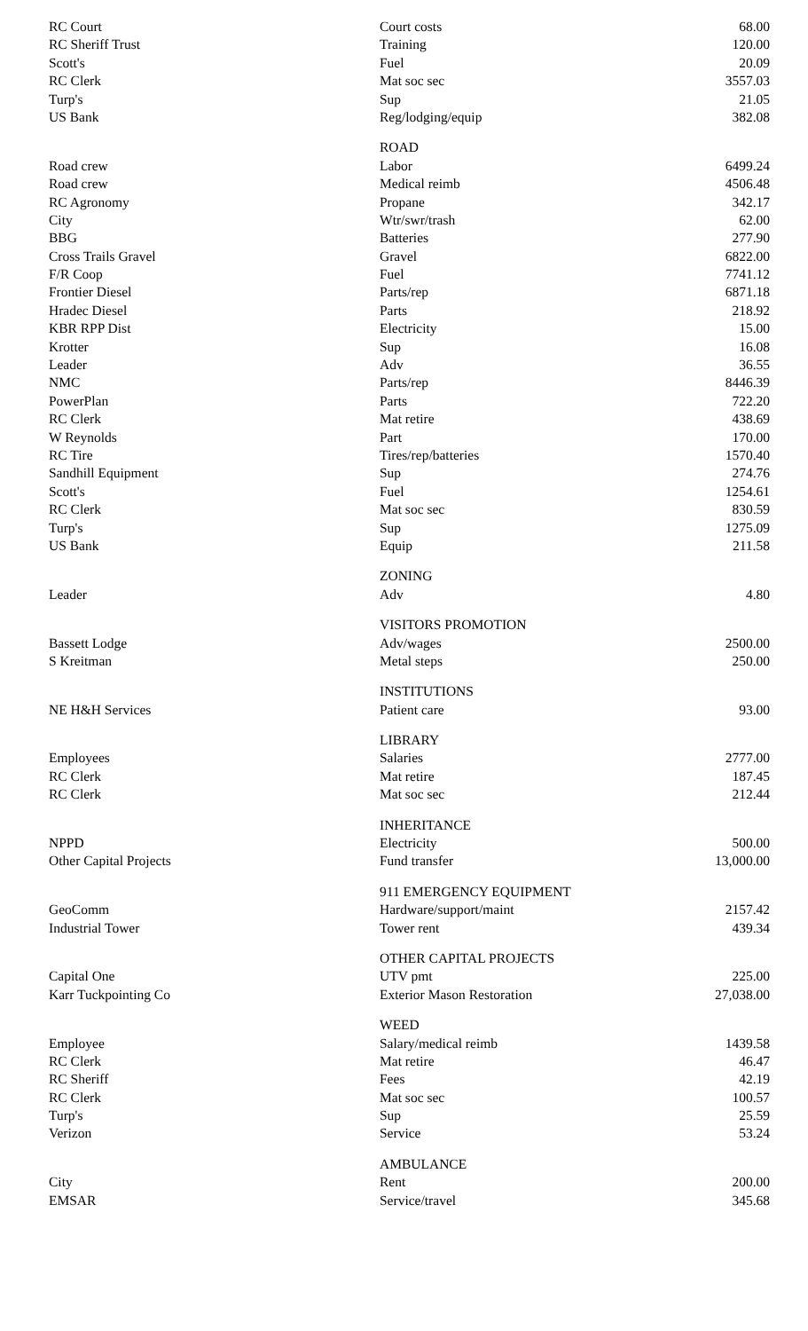| RC Court | Court costs | 68.00 |
| RC Sheriff Trust | Training | 120.00 |
| Scott's | Fuel | 20.09 |
| RC Clerk | Mat soc sec | 3557.03 |
| Turp's | Sup | 21.05 |
| US Bank | Reg/lodging/equip | 382.08 |
| | ROAD | |
| Road crew | Labor | 6499.24 |
| Road crew | Medical reimb | 4506.48 |
| RC Agronomy | Propane | 342.17 |
| City | Wtr/swr/trash | 62.00 |
| BBG | Batteries | 277.90 |
| Cross Trails Gravel | Gravel | 6822.00 |
| F/R Coop | Fuel | 7741.12 |
| Frontier Diesel | Parts/rep | 6871.18 |
| Hradec Diesel | Parts | 218.92 |
| KBR RPP Dist | Electricity | 15.00 |
| Krotter | Sup | 16.08 |
| Leader | Adv | 36.55 |
| NMC | Parts/rep | 8446.39 |
| PowerPlan | Parts | 722.20 |
| RC Clerk | Mat retire | 438.69 |
| W Reynolds | Part | 170.00 |
| RC Tire | Tires/rep/batteries | 1570.40 |
| Sandhill Equipment | Sup | 274.76 |
| Scott's | Fuel | 1254.61 |
| RC Clerk | Mat soc sec | 830.59 |
| Turp's | Sup | 1275.09 |
| US Bank | Equip | 211.58 |
| | ZONING | |
| Leader | Adv | 4.80 |
| | VISITORS PROMOTION | |
| Bassett Lodge | Adv/wages | 2500.00 |
| S Kreitman | Metal steps | 250.00 |
| | INSTITUTIONS | |
| NE H&H Services | Patient care | 93.00 |
| | LIBRARY | |
| Employees | Salaries | 2777.00 |
| RC Clerk | Mat retire | 187.45 |
| RC Clerk | Mat soc sec | 212.44 |
| | INHERITANCE | |
| NPPD | Electricity | 500.00 |
| Other Capital Projects | Fund transfer | 13,000.00 |
| | 911 EMERGENCY EQUIPMENT | |
| GeoComm | Hardware/support/maint | 2157.42 |
| Industrial Tower | Tower rent | 439.34 |
| | OTHER CAPITAL PROJECTS | |
| Capital One | UTV pmt | 225.00 |
| Karr Tuckpointing Co | Exterior Mason Restoration | 27,038.00 |
| | WEED | |
| Employee | Salary/medical reimb | 1439.58 |
| RC Clerk | Mat retire | 46.47 |
| RC Sheriff | Fees | 42.19 |
| RC Clerk | Mat soc sec | 100.57 |
| Turp's | Sup | 25.59 |
| Verizon | Service | 53.24 |
| | AMBULANCE | |
| City | Rent | 200.00 |
| EMSAR | Service/travel | 345.68 |